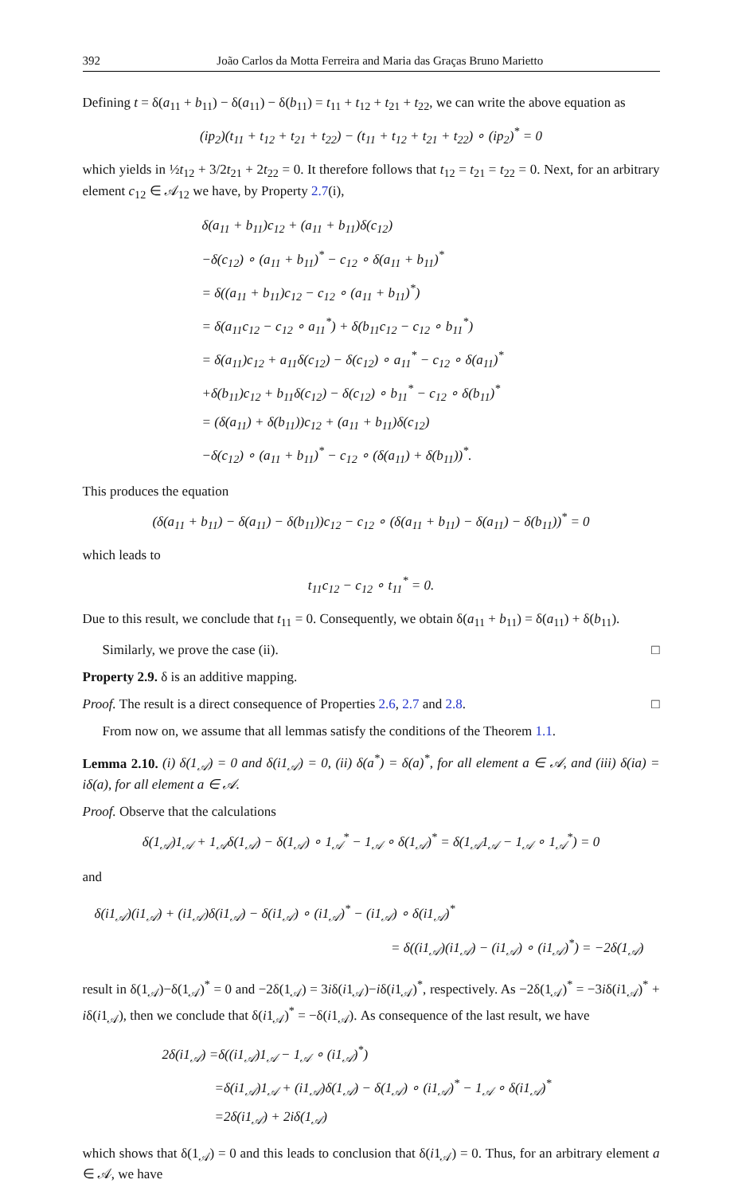392 João Carlos da Motta Ferreira and Maria das Graças Bruno Marietto
Defining t = δ(a<sub>11</sub> + b<sub>11</sub>) − δ(a<sub>11</sub>) − δ(b<sub>11</sub>) = t<sub>11</sub> + t<sub>12</sub> + t<sub>21</sub> + t<sub>22</sub>, we can write the above equation as
(ip<sub>2</sub>)(t<sub>11</sub> + t<sub>12</sub> + t<sub>21</sub> + t<sub>22</sub>) − (t<sub>11</sub> + t<sub>12</sub> + t<sub>21</sub> + t<sub>22</sub>) ∘ (ip<sub>2</sub>)<sup>*</sup> = 0
which yields in ½t<sub>12</sub> + 3/2t<sub>21</sub> + 2t<sub>22</sub> = 0. It therefore follows that t<sub>12</sub> = t<sub>21</sub> = t<sub>22</sub> = 0. Next, for an arbitrary element c<sub>12</sub> ∈ 𝒜<sub>12</sub> we have, by Property 2.7(i),
δ(a<sub>11</sub> + b<sub>11</sub>)c<sub>12</sub> + (a<sub>11</sub> + b<sub>11</sub>)δ(c<sub>12</sub>)
−δ(c<sub>12</sub>) ∘ (a<sub>11</sub> + b<sub>11</sub>)<sup>*</sup> − c<sub>12</sub> ∘ δ(a<sub>11</sub> + b<sub>11</sub>)<sup>*</sup>
= δ((a<sub>11</sub> + b<sub>11</sub>)c<sub>12</sub> − c<sub>12</sub> ∘ (a<sub>11</sub> + b<sub>11</sub>)<sup>*</sup>)
= δ(a<sub>11</sub>c<sub>12</sub> − c<sub>12</sub> ∘ a<sub>11</sub><sup>*</sup>) + δ(b<sub>11</sub>c<sub>12</sub> − c<sub>12</sub> ∘ b<sub>11</sub><sup>*</sup>)
= δ(a<sub>11</sub>)c<sub>12</sub> + a<sub>11</sub>δ(c<sub>12</sub>) − δ(c<sub>12</sub>) ∘ a<sub>11</sub><sup>*</sup> − c<sub>12</sub> ∘ δ(a<sub>11</sub>)<sup>*</sup>
+δ(b<sub>11</sub>)c<sub>12</sub> + b<sub>11</sub>δ(c<sub>12</sub>) − δ(c<sub>12</sub>) ∘ b<sub>11</sub><sup>*</sup> − c<sub>12</sub> ∘ δ(b<sub>11</sub>)<sup>*</sup>
= (δ(a<sub>11</sub>) + δ(b<sub>11</sub>))c<sub>12</sub> + (a<sub>11</sub> + b<sub>11</sub>)δ(c<sub>12</sub>)
−δ(c<sub>12</sub>) ∘ (a<sub>11</sub> + b<sub>11</sub>)<sup>*</sup> − c<sub>12</sub> ∘ (δ(a<sub>11</sub>) + δ(b<sub>11</sub>))<sup>*</sup>.
This produces the equation
(δ(a<sub>11</sub> + b<sub>11</sub>) − δ(a<sub>11</sub>) − δ(b<sub>11</sub>))c<sub>12</sub> − c<sub>12</sub> ∘ (δ(a<sub>11</sub> + b<sub>11</sub>) − δ(a<sub>11</sub>) − δ(b<sub>11</sub>))<sup>*</sup> = 0
which leads to
t<sub>11</sub>c<sub>12</sub> − c<sub>12</sub> ∘ t<sub>11</sub><sup>*</sup> = 0.
Due to this result, we conclude that t<sub>11</sub> = 0. Consequently, we obtain δ(a<sub>11</sub> + b<sub>11</sub>) = δ(a<sub>11</sub>) + δ(b<sub>11</sub>).
Similarly, we prove the case (ii). □
Property 2.9. δ is an additive mapping.
Proof. The result is a direct consequence of Properties 2.6, 2.7 and 2.8. □
From now on, we assume that all lemmas satisfy the conditions of the Theorem 1.1.
Lemma 2.10. (i) δ(1<sub>𝒜</sub>) = 0 and δ(i1<sub>𝒜</sub>) = 0, (ii) δ(a<sup>*</sup>) = δ(a)<sup>*</sup>, for all element a ∈ 𝒜, and (iii) δ(ia) = iδ(a), for all element a ∈ 𝒜.
Proof. Observe that the calculations
δ(1<sub>𝒜</sub>)1<sub>𝒜</sub> + 1<sub>𝒜</sub>δ(1<sub>𝒜</sub>) − δ(1<sub>𝒜</sub>) ∘ 1<sub>𝒜</sub><sup>*</sup> − 1<sub>𝒜</sub> ∘ δ(1<sub>𝒜</sub>)<sup>*</sup> = δ(1<sub>𝒜</sub>1<sub>𝒜</sub> − 1<sub>𝒜</sub> ∘ 1<sub>𝒜</sub><sup>*</sup>) = 0
and
δ(i1<sub>𝒜</sub>)(i1<sub>𝒜</sub>) + (i1<sub>𝒜</sub>)δ(i1<sub>𝒜</sub>) − δ(i1<sub>𝒜</sub>) ∘ (i1<sub>𝒜</sub>)<sup>*</sup> − (i1<sub>𝒜</sub>) ∘ δ(i1<sub>𝒜</sub>)<sup>*</sup>
= δ((i1<sub>𝒜</sub>)(i1<sub>𝒜</sub>) − (i1<sub>𝒜</sub>) ∘ (i1<sub>𝒜</sub>)<sup>*</sup>) = −2δ(1<sub>𝒜</sub>)
result in δ(1<sub>𝒜</sub>)−δ(1<sub>𝒜</sub>)<sup>*</sup> = 0 and −2δ(1<sub>𝒜</sub>) = 3iδ(i1<sub>𝒜</sub>)−iδ(i1<sub>𝒜</sub>)<sup>*</sup>, respectively. As −2δ(1<sub>𝒜</sub>)<sup>*</sup> = −3iδ(i1<sub>𝒜</sub>)<sup>*</sup> + iδ(i1<sub>𝒜</sub>), then we conclude that δ(i1<sub>𝒜</sub>)<sup>*</sup> = −δ(i1<sub>𝒜</sub>). As consequence of the last result, we have
2δ(i1<sub>𝒜</sub>) =δ((i1<sub>𝒜</sub>)1<sub>𝒜</sub> − 1<sub>𝒜</sub> ∘ (i1<sub>𝒜</sub>)<sup>*</sup>)
=δ(i1<sub>𝒜</sub>)1<sub>𝒜</sub> + (i1<sub>𝒜</sub>)δ(1<sub>𝒜</sub>) − δ(1<sub>𝒜</sub>) ∘ (i1<sub>𝒜</sub>)<sup>*</sup> − 1<sub>𝒜</sub> ∘ δ(i1<sub>𝒜</sub>)<sup>*</sup>
=2δ(i1<sub>𝒜</sub>) + 2iδ(1<sub>𝒜</sub>)
which shows that δ(1<sub>𝒜</sub>) = 0 and this leads to conclusion that δ(i1<sub>𝒜</sub>) = 0. Thus, for an arbitrary element a ∈ 𝒜, we have